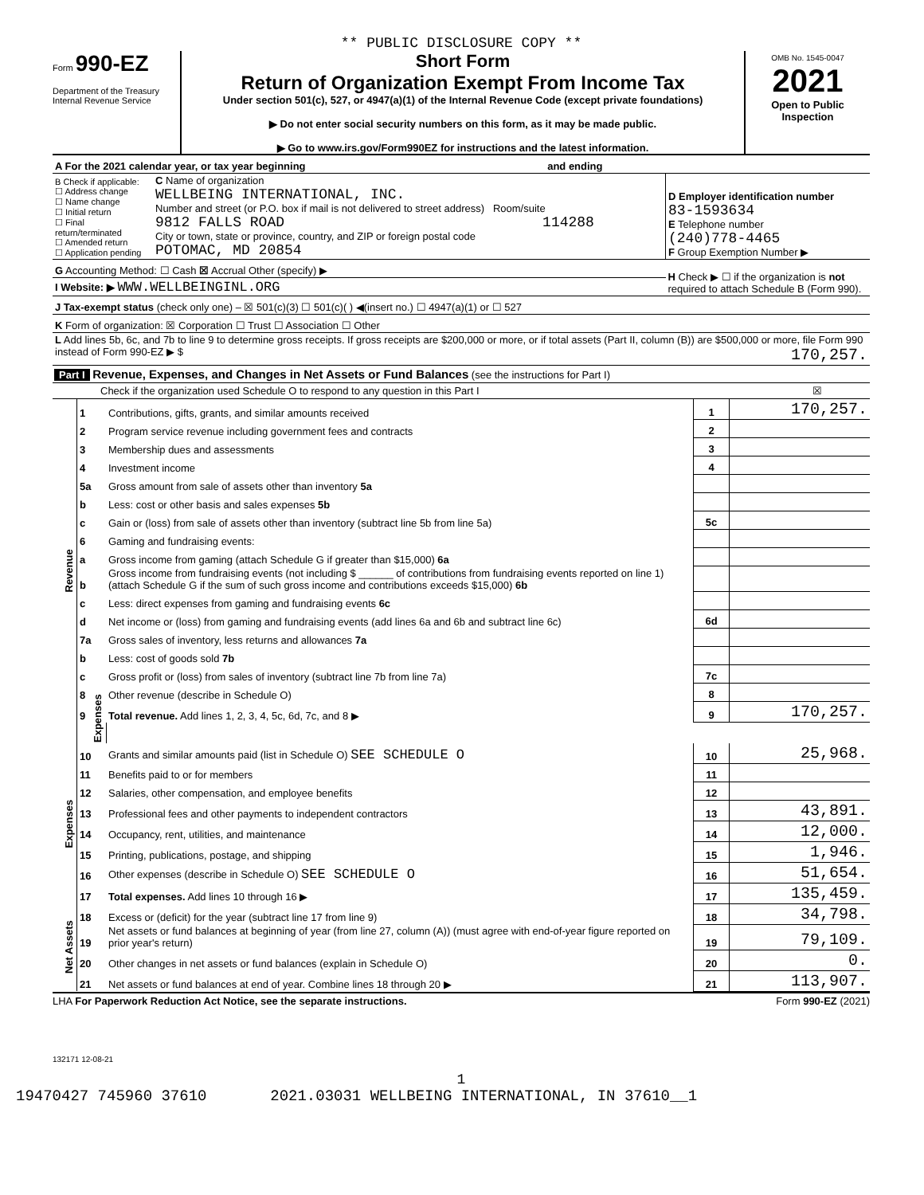** PUBLIC DISCLOSURE COPY **
Form 990-EZ
Department of the Treasury
Internal Revenue Service
Short Form
Return of Organization Exempt From Income Tax
Under section 501(c), 527, or 4947(a)(1) of the Internal Revenue Code (except private foundations)
▶ Do not enter social security numbers on this form, as it may be made public.
▶ Go to www.irs.gov/Form990EZ for instructions and the latest information.
OMB No. 1545-0047
2021
Open to Public Inspection
| A For the 2021 calendar year, or tax year beginning and ending | | |
| B Check if applicable: ☐ Address change ☐ Name change ☐ Initial return ☐ Final return/terminated ☐ Amended return ☐ Application pending | C Name of organization WELLBEING INTERNATIONAL, INC. Number and street (or P.O. box if mail is not delivered to street address) Room/suite 9812 FALLS ROAD 114288 City or town, state or province, country, and ZIP or foreign postal code POTOMAC, MD 20854 | D Employer identification number 83-1593634 E Telephone number (240)778-4465 F Group Exemption Number ▶ |
| G Accounting Method: ☐ Cash ☒ Accrual Other (specify) ▶ | | H Check ▶ ☐ if the organization is not required to attach Schedule B (Form 990). |
| I Website: ▶ WWW.WELLBEINGINL.ORG | | |
| J Tax-exempt status (check only one) – ☒ 501(c)(3) ☐ 501(c)( ) ◀(insert no.) ☐ 4947(a)(1) or ☐ 527 | | |
| K Form of organization: ☒ Corporation ☐ Trust ☐ Association ☐ Other | | |
| L Add lines 5b, 6c, and 7b to line 9 to determine gross receipts. If gross receipts are $200,000 or more, or if total assets (Part II, column (B)) are $500,000 or more, file Form 990 instead of Form 990-EZ ▶ $ 170,257. | | |
Part I Revenue, Expenses, and Changes in Net Assets or Fund Balances (see the instructions for Part I)
Check if the organization used Schedule O to respond to any question in this Part I ☒
| Revenue | 1 | Contributions, gifts, grants, and similar amounts received | 1 | 170,257. |
| | 2 | Program service revenue including government fees and contracts | 2 | |
| | 3 | Membership dues and assessments | 3 | |
| | 4 | Investment income | 4 | |
| | 5a | Gross amount from sale of assets other than inventory 5a | | |
| | b | Less: cost or other basis and sales expenses 5b | | |
| | c | Gain or (loss) from sale of assets other than inventory (subtract line 5b from line 5a) | 5c | |
| | 6 | Gaming and fundraising events: | | |
| | a | Gross income from gaming (attach Schedule G if greater than $15,000) 6a | | |
| | b | Gross income from fundraising events (not including $ ______ of contributions from fundraising events reported on line 1) (attach Schedule G if the sum of such gross income and contributions exceeds $15,000) 6b | | |
| | c | Less: direct expenses from gaming and fundraising events 6c | | |
| | d | Net income or (loss) from gaming and fundraising events (add lines 6a and 6b and subtract line 6c) | 6d | |
| | 7a | Gross sales of inventory, less returns and allowances 7a | | |
| | b | Less: cost of goods sold 7b | | |
| | c | Gross profit or (loss) from sales of inventory (subtract line 7b from line 7a) | 7c | |
| | 8 | Other revenue (describe in Schedule O) | 8 | |
| | 9 | Total revenue. Add lines 1, 2, 3, 4, 5c, 6d, 7c, and 8 ▶ | 9 | 170,257. |
| | Expenses | | | |
| Expenses | 10 | Grants and similar amounts paid (list in Schedule O) SEE SCHEDULE O | 10 | 25,968. |
| | 11 | Benefits paid to or for members | 11 | |
| | 12 | Salaries, other compensation, and employee benefits | 12 | |
| | 13 | Professional fees and other payments to independent contractors | 13 | 43,891. |
| | 14 | Occupancy, rent, utilities, and maintenance | 14 | 12,000. |
| | 15 | Printing, publications, postage, and shipping | 15 | 1,946. |
| | 16 | Other expenses (describe in Schedule O) SEE SCHEDULE O | 16 | 51,654. |
| | 17 | Total expenses. Add lines 10 through 16 ▶ | 17 | 135,459. |
| Net Assets | 18 | Excess or (deficit) for the year (subtract line 17 from line 9) | 18 | 34,798. |
| | 19 | Net assets or fund balances at beginning of year (from line 27, column (A)) (must agree with end-of-year figure reported on prior year's return) | 19 | 79,109. |
| | 20 | Other changes in net assets or fund balances (explain in Schedule O) | 20 | 0. |
| | 21 | Net assets or fund balances at end of year. Combine lines 18 through 20 ▶ | 21 | 113,907. |
LHA For Paperwork Reduction Act Notice, see the separate instructions. Form 990-EZ (2021)
132171 12-08-21
1
19470427 745960 37610 2021.03031 WELLBEING INTERNATIONAL, IN 37610__1